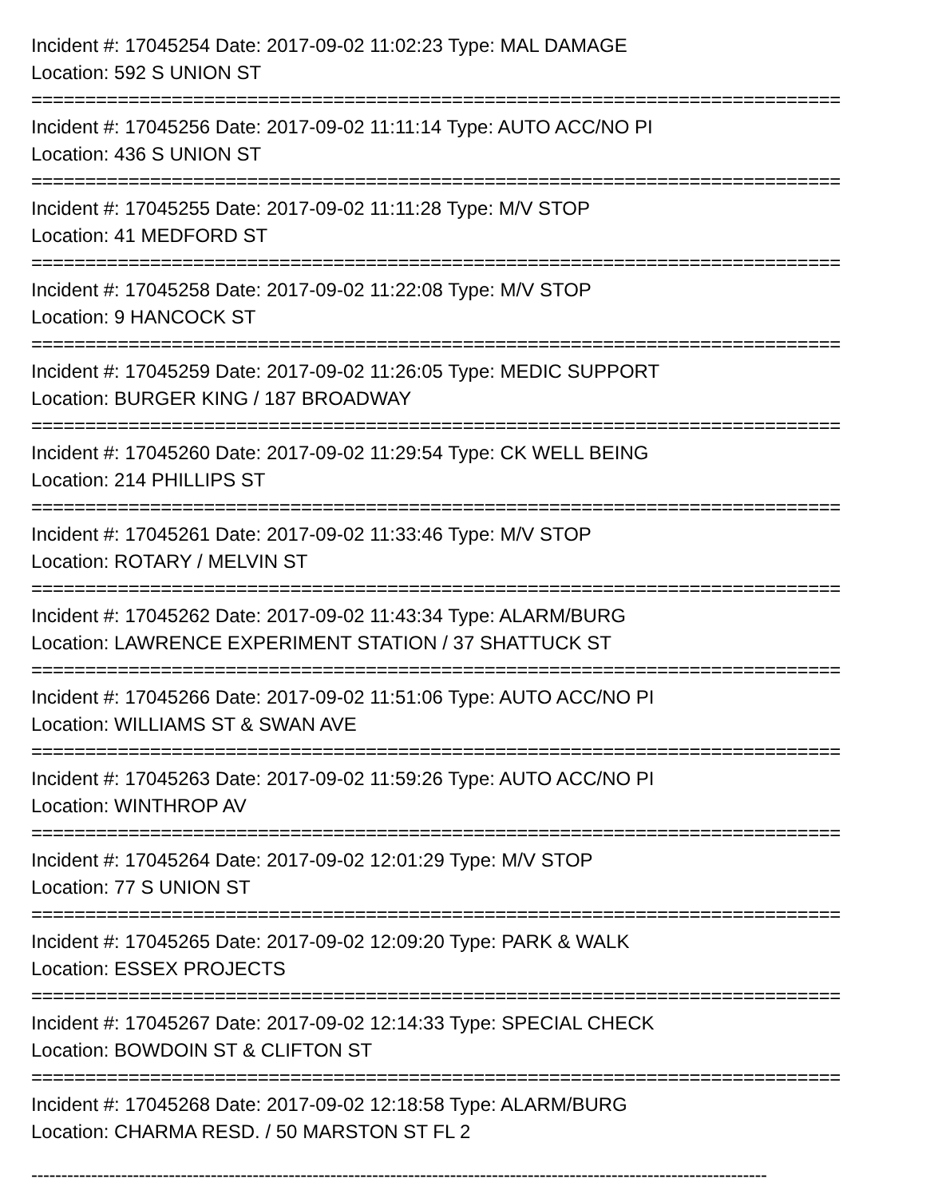Incident #: 17045254 Date: 2017-09-02 11:02:23 Type: MAL DAMAGE
Location: 592 S UNION ST
===========================================================================
Incident #: 17045256 Date: 2017-09-02 11:11:14 Type: AUTO ACC/NO PI
Location: 436 S UNION ST
===========================================================================
Incident #: 17045255 Date: 2017-09-02 11:11:28 Type: M/V STOP
Location: 41 MEDFORD ST
===========================================================================
Incident #: 17045258 Date: 2017-09-02 11:22:08 Type: M/V STOP
Location: 9 HANCOCK ST
===========================================================================
Incident #: 17045259 Date: 2017-09-02 11:26:05 Type: MEDIC SUPPORT
Location: BURGER KING / 187 BROADWAY
===========================================================================
Incident #: 17045260 Date: 2017-09-02 11:29:54 Type: CK WELL BEING
Location: 214 PHILLIPS ST
===========================================================================
Incident #: 17045261 Date: 2017-09-02 11:33:46 Type: M/V STOP
Location: ROTARY / MELVIN ST
===========================================================================
Incident #: 17045262 Date: 2017-09-02 11:43:34 Type: ALARM/BURG
Location: LAWRENCE EXPERIMENT STATION / 37 SHATTUCK ST
===========================================================================
Incident #: 17045266 Date: 2017-09-02 11:51:06 Type: AUTO ACC/NO PI
Location: WILLIAMS ST & SWAN AVE
===========================================================================
Incident #: 17045263 Date: 2017-09-02 11:59:26 Type: AUTO ACC/NO PI
Location: WINTHROP AV
===========================================================================
Incident #: 17045264 Date: 2017-09-02 12:01:29 Type: M/V STOP
Location: 77 S UNION ST
===========================================================================
Incident #: 17045265 Date: 2017-09-02 12:09:20 Type: PARK & WALK
Location: ESSEX PROJECTS
===========================================================================
Incident #: 17045267 Date: 2017-09-02 12:14:33 Type: SPECIAL CHECK
Location: BOWDOIN ST & CLIFTON ST
===========================================================================
Incident #: 17045268 Date: 2017-09-02 12:18:58 Type: ALARM/BURG
Location: CHARMA RESD. / 50 MARSTON ST FL 2
---------------------------------------------------------------------------------------------------------------------------